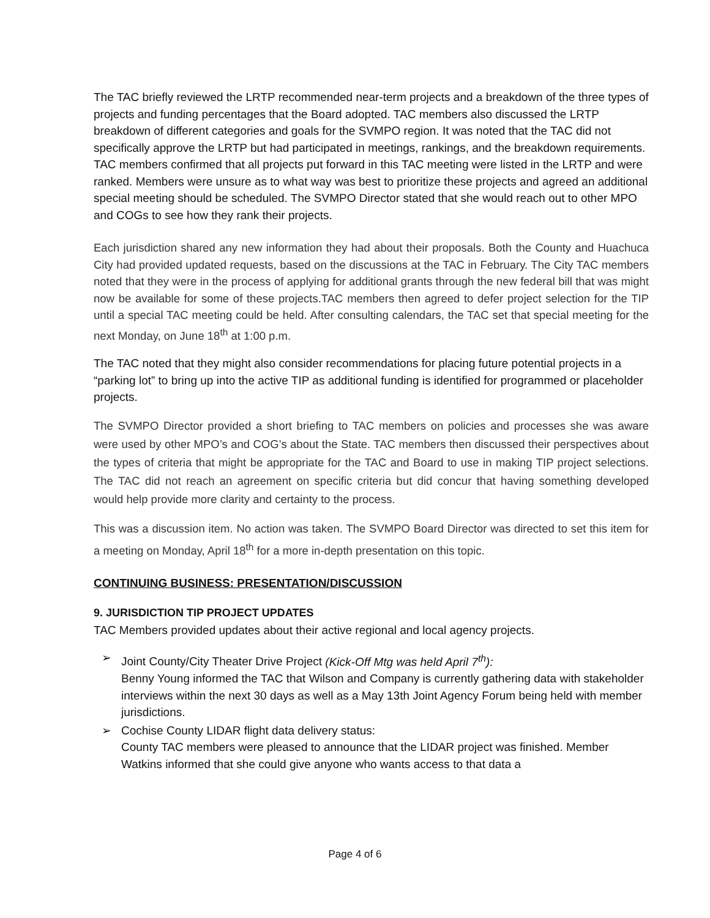The TAC briefly reviewed the LRTP recommended near-term projects and a breakdown of the three types of projects and funding percentages that the Board adopted. TAC members also discussed the LRTP breakdown of different categories and goals for the SVMPO region. It was noted that the TAC did not specifically approve the LRTP but had participated in meetings, rankings, and the breakdown requirements. TAC members confirmed that all projects put forward in this TAC meeting were listed in the LRTP and were ranked. Members were unsure as to what way was best to prioritize these projects and agreed an additional special meeting should be scheduled. The SVMPO Director stated that she would reach out to other MPO and COGs to see how they rank their projects.
Each jurisdiction shared any new information they had about their proposals. Both the County and Huachuca City had provided updated requests, based on the discussions at the TAC in February. The City TAC members noted that they were in the process of applying for additional grants through the new federal bill that was might now be available for some of these projects.TAC members then agreed to defer project selection for the TIP until a special TAC meeting could be held. After consulting calendars, the TAC set that special meeting for the next Monday, on June 18<sup>th</sup> at 1:00 p.m.
The TAC noted that they might also consider recommendations for placing future potential projects in a “parking lot” to bring up into the active TIP as additional funding is identified for programmed or placeholder projects.
The SVMPO Director provided a short briefing to TAC members on policies and processes she was aware were used by other MPO’s and COG’s about the State. TAC members then discussed their perspectives about the types of criteria that might be appropriate for the TAC and Board to use in making TIP project selections. The TAC did not reach an agreement on specific criteria but did concur that having something developed would help provide more clarity and certainty to the process.
This was a discussion item. No action was taken. The SVMPO Board Director was directed to set this item for a meeting on Monday, April 18<sup>th</sup> for a more in-depth presentation on this topic.
CONTINUING BUSINESS: PRESENTATION/DISCUSSION
9. JURISDICTION TIP PROJECT UPDATES
TAC Members provided updates about their active regional and local agency projects.
➢ Joint County/City Theater Drive Project (Kick-Off Mtg was held April 7<sup>th</sup>):
Benny Young informed the TAC that Wilson and Company is currently gathering data with stakeholder interviews within the next 30 days as well as a May 13th Joint Agency Forum being held with member jurisdictions.
➢ Cochise County LIDAR flight data delivery status:
County TAC members were pleased to announce that the LIDAR project was finished. Member Watkins informed that she could give anyone who wants access to that data a
Page 4 of 6